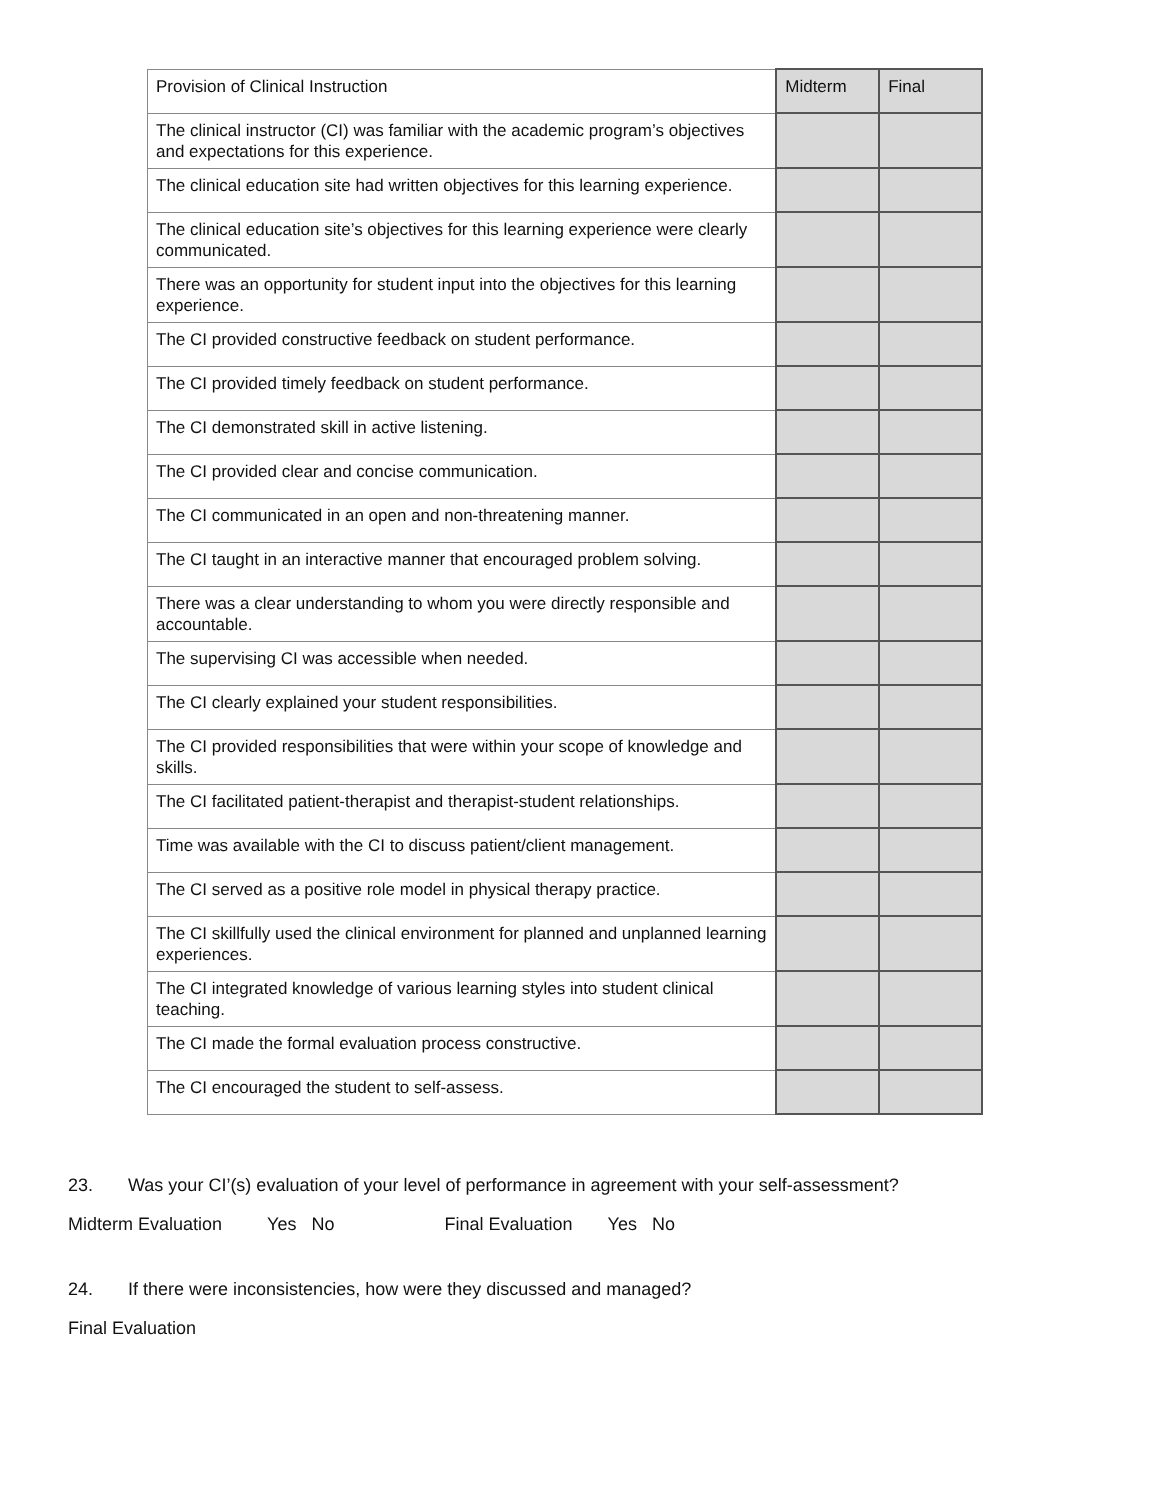| Provision of Clinical Instruction | Midterm | Final |
| --- | --- | --- |
| The clinical instructor (CI) was familiar with the academic program’s objectives and expectations for this experience. | | |
| The clinical education site had written objectives for this learning experience. | | |
| The clinical education site’s objectives for this learning experience were clearly communicated. | | |
| There was an opportunity for student input into the objectives for this learning experience. | | |
| The CI provided constructive feedback on student performance. | | |
| The CI provided timely feedback on student performance. | | |
| The CI demonstrated skill in active listening. | | |
| The CI provided clear and concise communication. | | |
| The CI communicated in an open and non-threatening manner. | | |
| The CI taught in an interactive manner that encouraged problem solving. | | |
| There was a clear understanding to whom you were directly responsible and accountable. | | |
| The supervising CI was accessible when needed. | | |
| The CI clearly explained your student responsibilities. | | |
| The CI provided responsibilities that were within your scope of knowledge and skills. | | |
| The CI facilitated patient-therapist and therapist-student relationships. | | |
| Time was available with the CI to discuss patient/client management. | | |
| The CI served as a positive role model in physical therapy practice. | | |
| The CI skillfully used the clinical environment for planned and unplanned learning experiences. | | |
| The CI integrated knowledge of various learning styles into student clinical teaching. | | |
| The CI made the formal evaluation process constructive. | | |
| The CI encouraged the student to self-assess. | | |
23. Was your CI’(s) evaluation of your level of performance in agreement with your self-assessment?
Midterm Evaluation Yes No Final Evaluation Yes No
24. If there were inconsistencies, how were they discussed and managed?
Final Evaluation